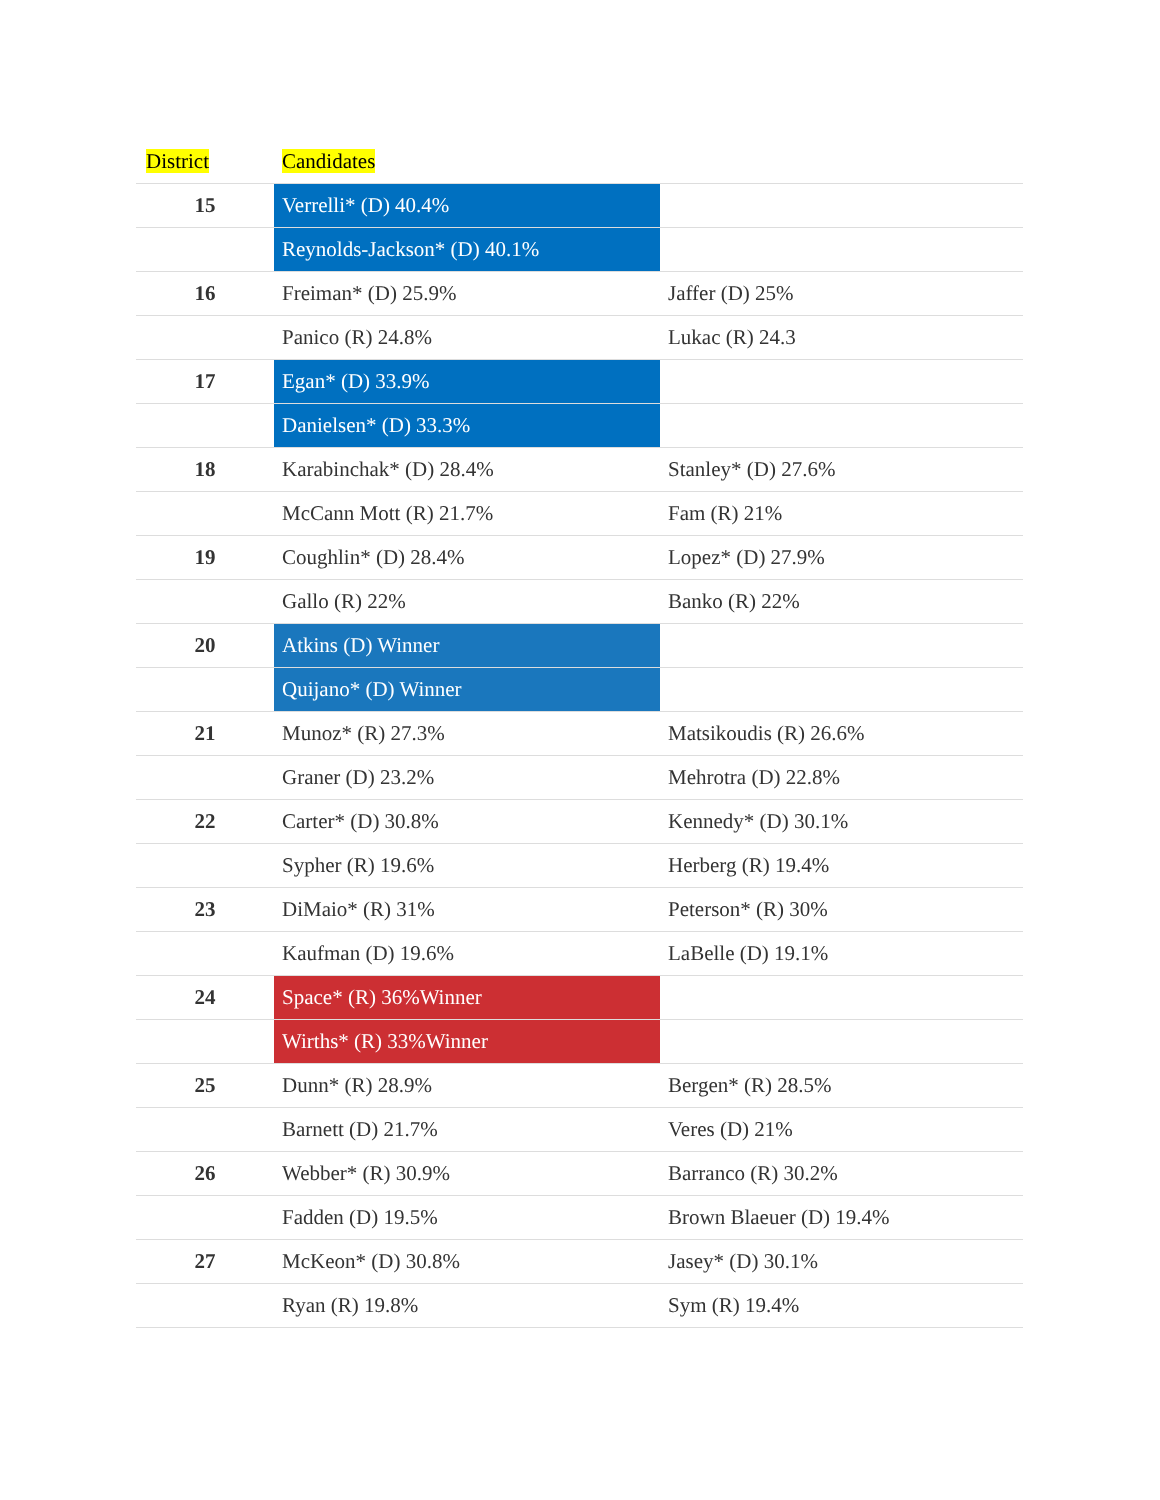| District | Candidates | |
| --- | --- | --- |
| 15 | Verrelli* (D) 40.4% | |
| | Reynolds-Jackson* (D) 40.1% | |
| 16 | Freiman* (D) 25.9% | Jaffer (D) 25% |
| | Panico (R) 24.8% | Lukac (R) 24.3 |
| 17 | Egan* (D) 33.9% | |
| | Danielsen* (D) 33.3% | |
| 18 | Karabinchak* (D) 28.4% | Stanley* (D) 27.6% |
| | McCann Mott (R) 21.7% | Fam (R) 21% |
| 19 | Coughlin* (D) 28.4% | Lopez* (D) 27.9% |
| | Gallo (R) 22% | Banko (R) 22% |
| 20 | Atkins (D) Winner | |
| | Quijano* (D) Winner | |
| 21 | Munoz* (R) 27.3% | Matsikoudis (R) 26.6% |
| | Graner (D) 23.2% | Mehrotra (D) 22.8% |
| 22 | Carter* (D) 30.8% | Kennedy* (D) 30.1% |
| | Sypher (R) 19.6% | Herberg (R) 19.4% |
| 23 | DiMaio* (R) 31% | Peterson* (R) 30% |
| | Kaufman (D) 19.6% | LaBelle (D) 19.1% |
| 24 | Space* (R) 36%Winner | |
| | Wirths* (R) 33%Winner | |
| 25 | Dunn* (R) 28.9% | Bergen* (R) 28.5% |
| | Barnett (D) 21.7% | Veres (D) 21% |
| 26 | Webber* (R) 30.9% | Barranco (R) 30.2% |
| | Fadden (D) 19.5% | Brown Blaeuer (D) 19.4% |
| 27 | McKeon* (D) 30.8% | Jasey* (D) 30.1% |
| | Ryan (R) 19.8% | Sym (R) 19.4% |